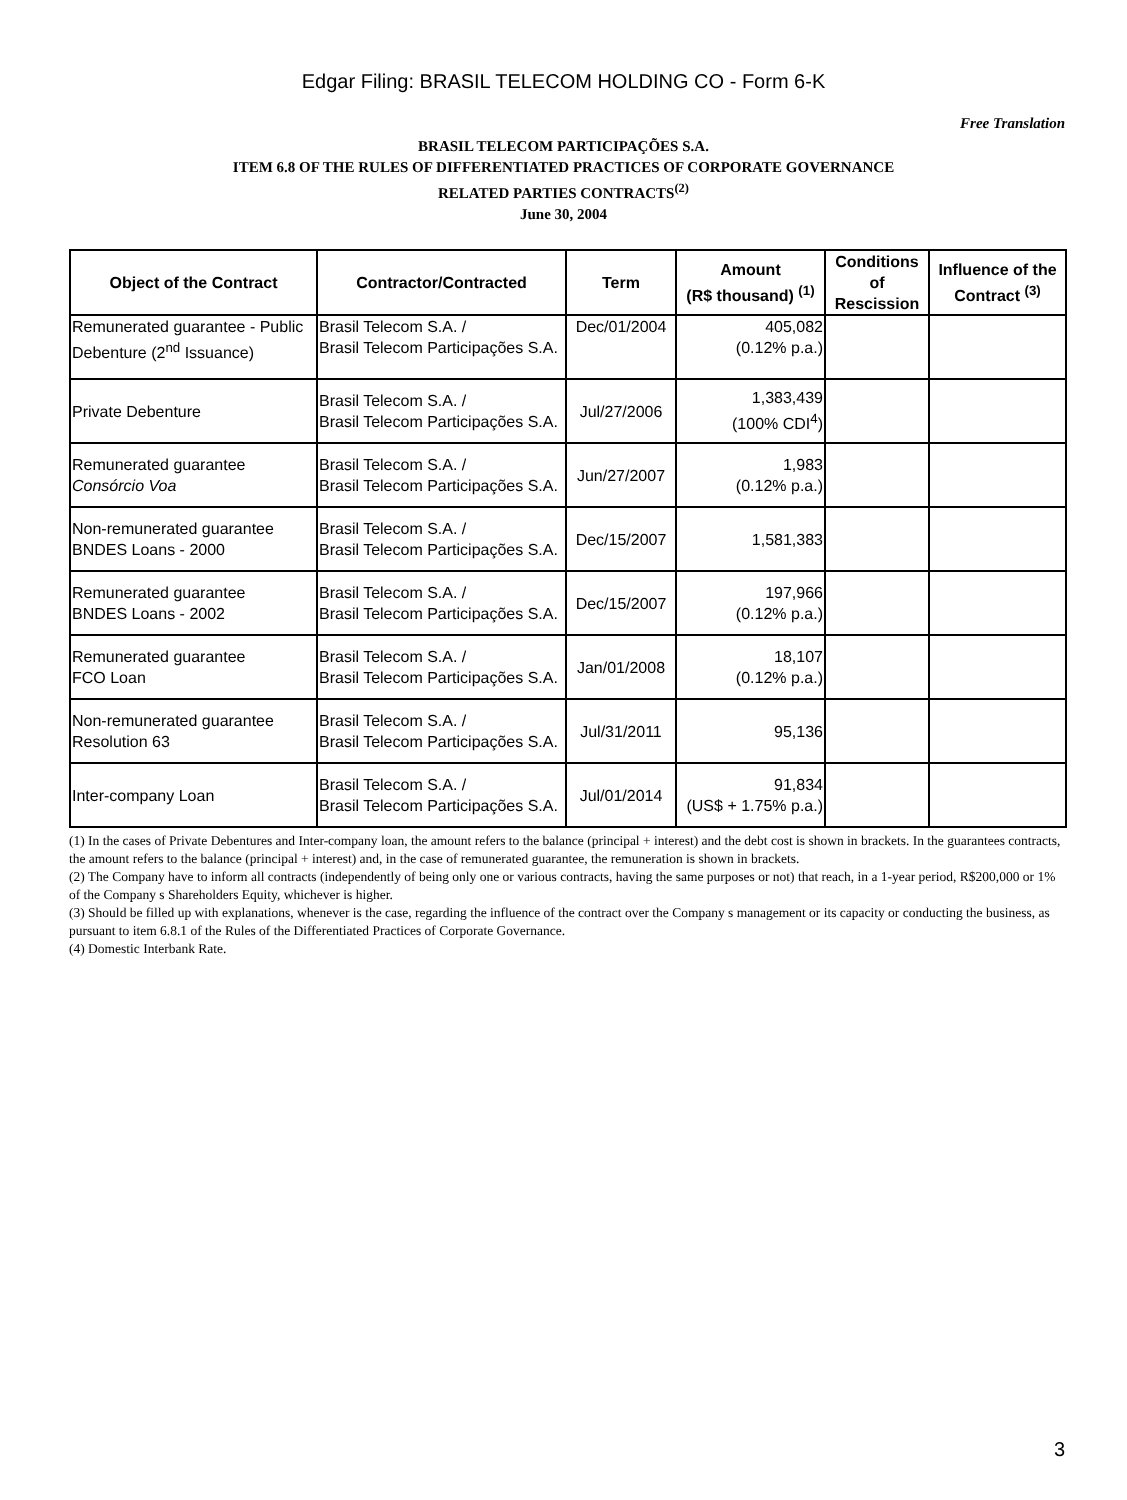Edgar Filing: BRASIL TELECOM HOLDING CO - Form 6-K
Free Translation
BRASIL TELECOM PARTICIPAÇÕES S.A.
ITEM 6.8 OF THE RULES OF DIFFERENTIATED PRACTICES OF CORPORATE GOVERNANCE
RELATED PARTIES CONTRACTS<sup>(2)</sup>
June 30, 2004
| Object of the Contract | Contractor/Contracted | Term | Amount (R$ thousand) <sup>(1)</sup> | Conditions of Rescission | Influence of the Contract <sup>(3)</sup> |
| --- | --- | --- | --- | --- | --- |
| Remunerated guarantee - Public Debenture (2<sup>nd</sup> Issuance) | Brasil Telecom S.A. / Brasil Telecom Participações S.A. | Dec/01/2004 | 405,082 (0.12% p.a.) | | |
| Private Debenture | Brasil Telecom S.A. / Brasil Telecom Participações S.A. | Jul/27/2006 | 1,383,439 (100% CDI<sup>4</sup>) | | |
| Remunerated guarantee Consórcio Voa | Brasil Telecom S.A. / Brasil Telecom Participações S.A. | Jun/27/2007 | 1,983 (0.12% p.a.) | | |
| Non-remunerated guarantee BNDES Loans - 2000 | Brasil Telecom S.A. / Brasil Telecom Participações S.A. | Dec/15/2007 | 1,581,383 | | |
| Remunerated guarantee BNDES Loans - 2002 | Brasil Telecom S.A. / Brasil Telecom Participações S.A. | Dec/15/2007 | 197,966 (0.12% p.a.) | | |
| Remunerated guarantee FCO Loan | Brasil Telecom S.A. / Brasil Telecom Participações S.A. | Jan/01/2008 | 18,107 (0.12% p.a.) | | |
| Non-remunerated guarantee Resolution 63 | Brasil Telecom S.A. / Brasil Telecom Participações S.A. | Jul/31/2011 | 95,136 | | |
| Inter-company Loan | Brasil Telecom S.A. / Brasil Telecom Participações S.A. | Jul/01/2014 | 91,834 (US$ + 1.75% p.a.) | | |
(1) In the cases of Private Debentures and Inter-company loan, the amount refers to the balance (principal + interest) and the debt cost is shown in brackets. In the guarantees contracts, the amount refers to the balance (principal + interest) and, in the case of remunerated guarantee, the remuneration is shown in brackets.
(2) The Company have to inform all contracts (independently of being only one or various contracts, having the same purposes or not) that reach, in a 1-year period, R$200,000 or 1% of the Company s Shareholders Equity, whichever is higher.
(3) Should be filled up with explanations, whenever is the case, regarding the influence of the contract over the Company s management or its capacity or conducting the business, as pursuant to item 6.8.1 of the Rules of the Differentiated Practices of Corporate Governance.
(4) Domestic Interbank Rate.
3